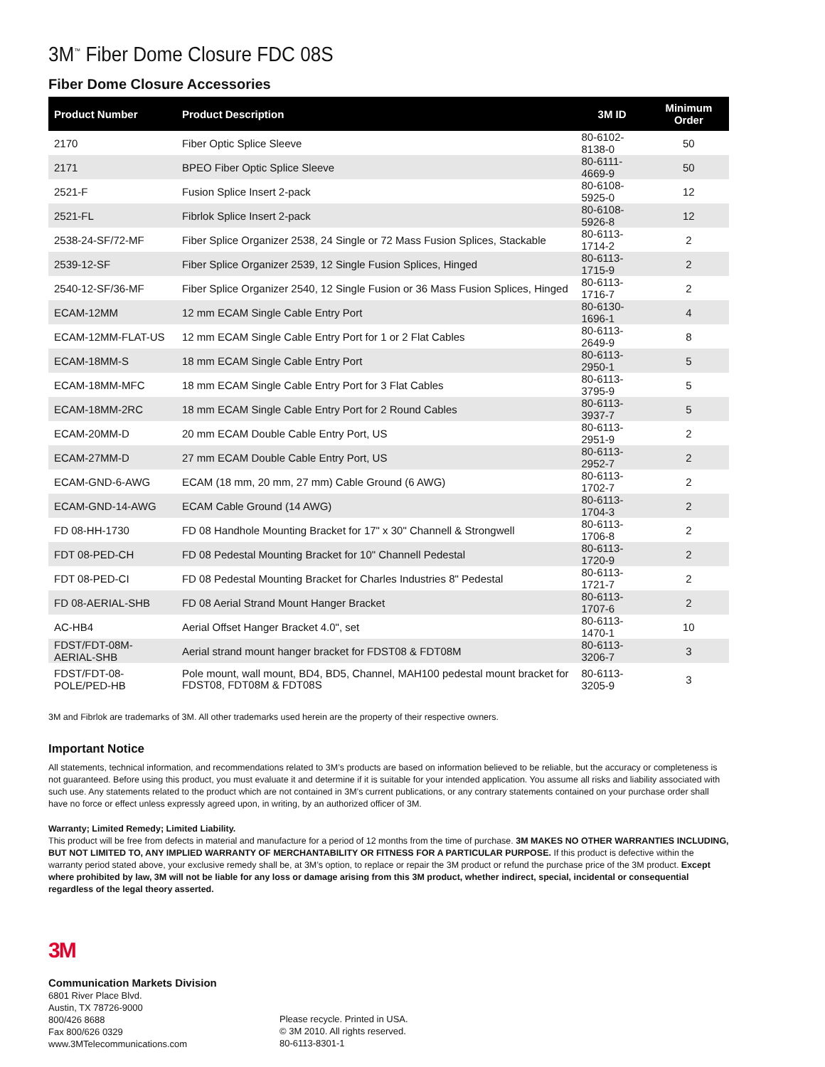3M<sup>™</sup> Fiber Dome Closure FDC 08S
Fiber Dome Closure Accessories
| Product Number | Product Description | 3M ID | Minimum Order |
| --- | --- | --- | --- |
| 2170 | Fiber Optic Splice Sleeve | 80-6102-8138-0 | 50 |
| 2171 | BPEO Fiber Optic Splice Sleeve | 80-6111-4669-9 | 50 |
| 2521-F | Fusion Splice Insert 2-pack | 80-6108-5925-0 | 12 |
| 2521-FL | Fibrlok Splice Insert 2-pack | 80-6108-5926-8 | 12 |
| 2538-24-SF/72-MF | Fiber Splice Organizer 2538, 24 Single or 72 Mass Fusion Splices, Stackable | 80-6113-1714-2 | 2 |
| 2539-12-SF | Fiber Splice Organizer 2539, 12 Single Fusion Splices, Hinged | 80-6113-1715-9 | 2 |
| 2540-12-SF/36-MF | Fiber Splice Organizer 2540, 12 Single Fusion or 36 Mass Fusion Splices, Hinged | 80-6113-1716-7 | 2 |
| ECAM-12MM | 12 mm ECAM Single Cable Entry Port | 80-6130-1696-1 | 4 |
| ECAM-12MM-FLAT-US | 12 mm ECAM Single Cable Entry Port for 1 or 2 Flat Cables | 80-6113-2649-9 | 8 |
| ECAM-18MM-S | 18 mm ECAM Single Cable Entry Port | 80-6113-2950-1 | 5 |
| ECAM-18MM-MFC | 18 mm ECAM Single Cable Entry Port for 3 Flat Cables | 80-6113-3795-9 | 5 |
| ECAM-18MM-2RC | 18 mm ECAM Single Cable Entry Port for 2 Round Cables | 80-6113-3937-7 | 5 |
| ECAM-20MM-D | 20 mm ECAM Double Cable Entry Port, US | 80-6113-2951-9 | 2 |
| ECAM-27MM-D | 27 mm ECAM Double Cable Entry Port, US | 80-6113-2952-7 | 2 |
| ECAM-GND-6-AWG | ECAM (18 mm, 20 mm, 27 mm) Cable Ground (6 AWG) | 80-6113-1702-7 | 2 |
| ECAM-GND-14-AWG | ECAM Cable Ground (14 AWG) | 80-6113-1704-3 | 2 |
| FD 08-HH-1730 | FD 08 Handhole Mounting Bracket for 17" x 30" Channell & Strongwell | 80-6113-1706-8 | 2 |
| FDT 08-PED-CH | FD 08 Pedestal Mounting Bracket for 10" Channell Pedestal | 80-6113-1720-9 | 2 |
| FDT 08-PED-CI | FD 08 Pedestal Mounting Bracket for Charles Industries 8" Pedestal | 80-6113-1721-7 | 2 |
| FD 08-AERIAL-SHB | FD 08 Aerial Strand Mount Hanger Bracket | 80-6113-1707-6 | 2 |
| AC-HB4 | Aerial Offset Hanger Bracket 4.0", set | 80-6113-1470-1 | 10 |
| FDST/FDT-08M-AERIAL-SHB | Aerial strand mount hanger bracket for FDST08 & FDT08M | 80-6113-3206-7 | 3 |
| FDST/FDT-08-POLE/PED-HB | Pole mount, wall mount, BD4, BD5, Channel, MAH100 pedestal mount bracket for FDST08, FDT08M & FDT08S | 80-6113-3205-9 | 3 |
3M and Fibrlok are trademarks of 3M. All other trademarks used herein are the property of their respective owners.
Important Notice
All statements, technical information, and recommendations related to 3M’s products are based on information believed to be reliable, but the accuracy or completeness is not guaranteed. Before using this product, you must evaluate it and determine if it is suitable for your intended application. You assume all risks and liability associated with such use. Any statements related to the product which are not contained in 3M’s current publications, or any contrary statements contained on your purchase order shall have no force or effect unless expressly agreed upon, in writing, by an authorized officer of 3M.
Warranty; Limited Remedy; Limited Liability.
This product will be free from defects in material and manufacture for a period of 12 months from the time of purchase. 3M MAKES NO OTHER WARRANTIES INCLUDING, BUT NOT LIMITED TO, ANY IMPLIED WARRANTY OF MERCHANTABILITY OR FITNESS FOR A PARTICULAR PURPOSE. If this product is defective within the warranty period stated above, your exclusive remedy shall be, at 3M’s option, to replace or repair the 3M product or refund the purchase price of the 3M product. Except where prohibited by law, 3M will not be liable for any loss or damage arising from this 3M product, whether indirect, special, incidental or consequential regardless of the legal theory asserted.
3M
Communication Markets Division
6801 River Place Blvd.
Austin, TX 78726-9000
800/426 8688
Fax 800/626 0329
www.3MTelecommunications.com
Please recycle. Printed in USA.
© 3M 2010. All rights reserved.
80-6113-8301-1